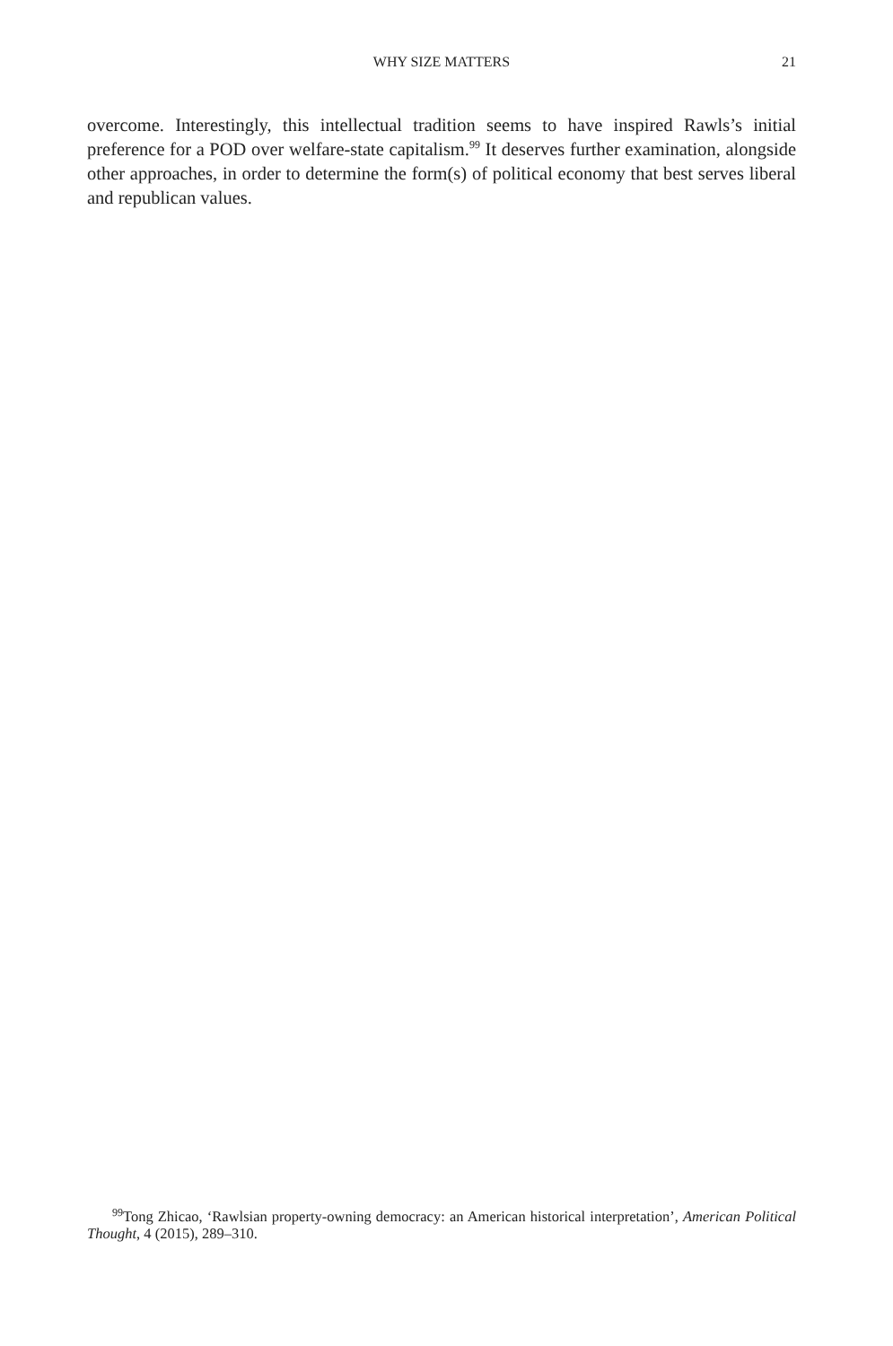WHY SIZE MATTERS
21
overcome. Interestingly, this intellectual tradition seems to have inspired Rawls’s initial preference for a POD over welfare-state capitalism.<sup>99</sup> It deserves further examination, alongside other approaches, in order to determine the form(s) of political economy that best serves liberal and republican values.
<sup>99</sup> Tong Zhicao, ‘Rawlsian property-owning democracy: an American historical interpretation’, American Political Thought, 4 (2015), 289–310.